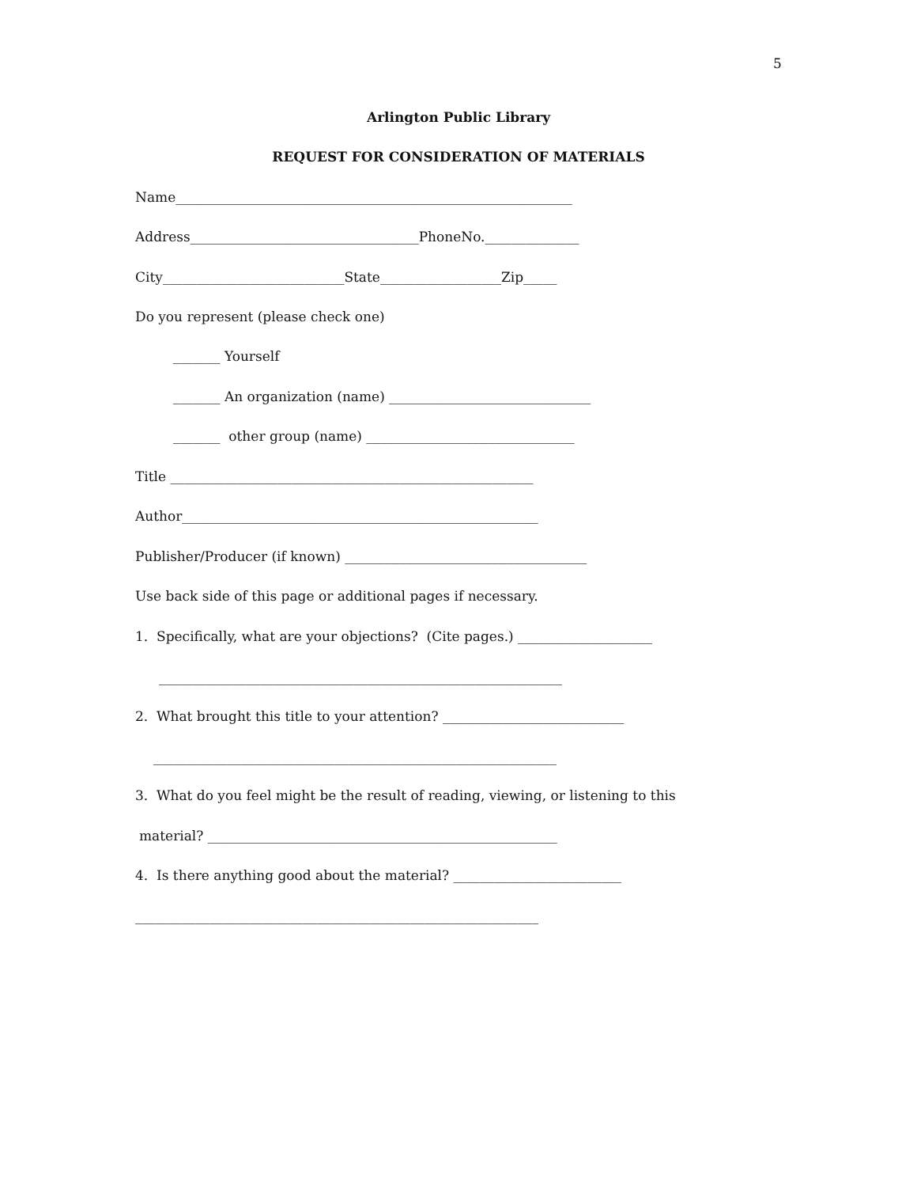5
Arlington Public Library
REQUEST FOR CONSIDERATION OF MATERIALS
Name___________________________________________________________
Address__________________________________PhoneNo.______________
City___________________________State__________________Zip_____
Do you represent (please check one)
_______ Yourself
_______ An organization (name) ______________________________
_______ other group (name) _______________________________
Title ______________________________________________________
Author_____________________________________________________
Publisher/Producer (if known) ____________________________________
Use back side of this page or additional pages if necessary.
1. Specifically, what are your objections? (Cite pages.) ____________________
____________________________________________________________
2. What brought this title to your attention? ___________________________
____________________________________________________________
3. What do you feel might be the result of reading, viewing, or listening to this
material? ____________________________________________________
4. Is there anything good about the material? _________________________
____________________________________________________________